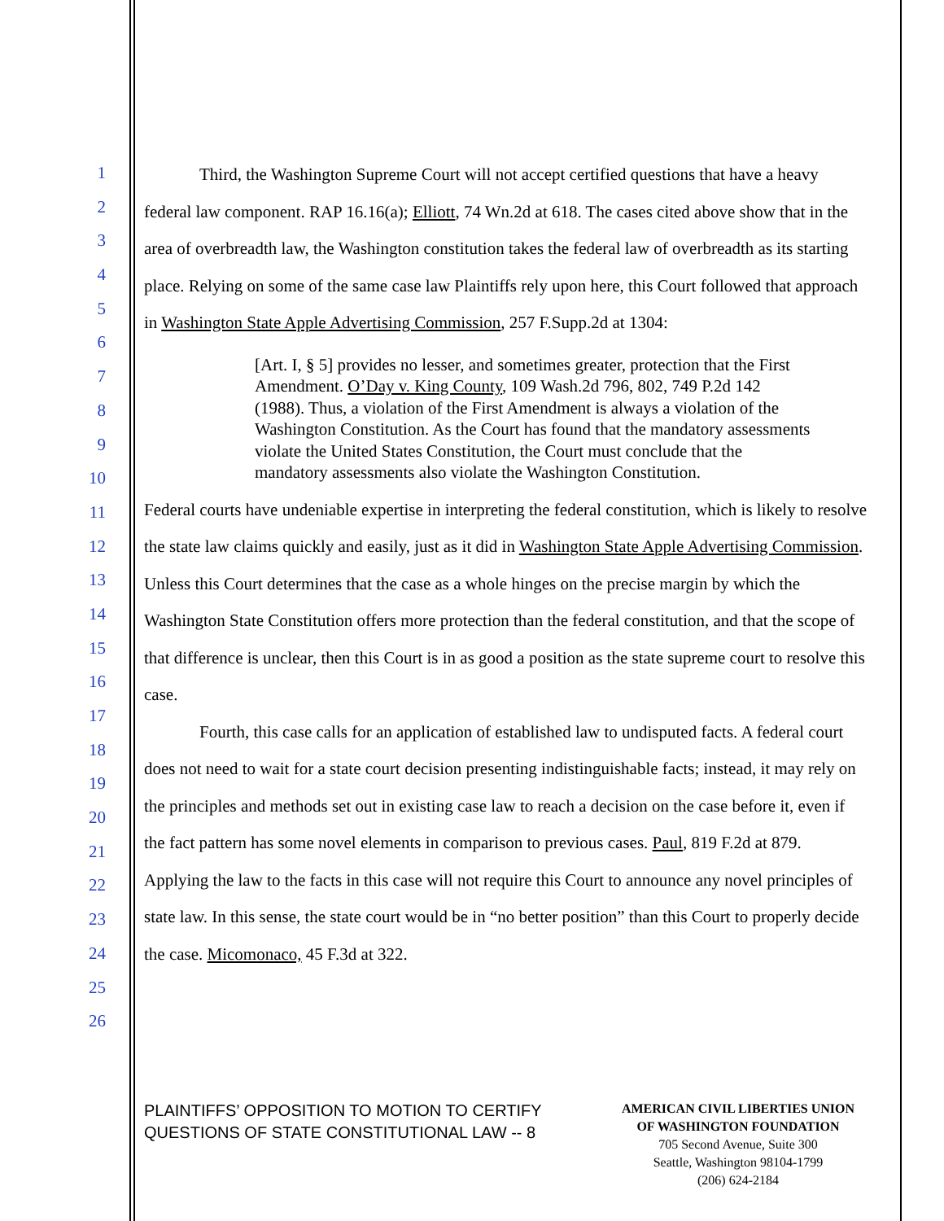1
2
3
4
5
6
7
8
9
10
11
12
13
14
15
16
17
18
19
20
21
22
23
24
25
26
Third, the Washington Supreme Court will not accept certified questions that have a heavy federal law component. RAP 16.16(a); Elliott, 74 Wn.2d at 618. The cases cited above show that in the area of overbreadth law, the Washington constitution takes the federal law of overbreadth as its starting place. Relying on some of the same case law Plaintiffs rely upon here, this Court followed that approach in Washington State Apple Advertising Commission, 257 F.Supp.2d at 1304:
[Art. I, § 5] provides no lesser, and sometimes greater, protection that the First Amendment. O’Day v. King County, 109 Wash.2d 796, 802, 749 P.2d 142 (1988). Thus, a violation of the First Amendment is always a violation of the Washington Constitution. As the Court has found that the mandatory assessments violate the United States Constitution, the Court must conclude that the mandatory assessments also violate the Washington Constitution.
Federal courts have undeniable expertise in interpreting the federal constitution, which is likely to resolve the state law claims quickly and easily, just as it did in Washington State Apple Advertising Commission. Unless this Court determines that the case as a whole hinges on the precise margin by which the Washington State Constitution offers more protection than the federal constitution, and that the scope of that difference is unclear, then this Court is in as good a position as the state supreme court to resolve this case.
Fourth, this case calls for an application of established law to undisputed facts. A federal court does not need to wait for a state court decision presenting indistinguishable facts; instead, it may rely on the principles and methods set out in existing case law to reach a decision on the case before it, even if the fact pattern has some novel elements in comparison to previous cases. Paul, 819 F.2d at 879. Applying the law to the facts in this case will not require this Court to announce any novel principles of state law. In this sense, the state court would be in “no better position” than this Court to properly decide the case. Micomonaco, 45 F.3d at 322.
PLAINTIFFS’ OPPOSITION TO MOTION TO CERTIFY QUESTIONS OF STATE CONSTITUTIONAL LAW -- 8
AMERICAN CIVIL LIBERTIES UNION
OF WASHINGTON FOUNDATION
705 Second Avenue, Suite 300
Seattle, Washington 98104-1799
(206) 624-2184